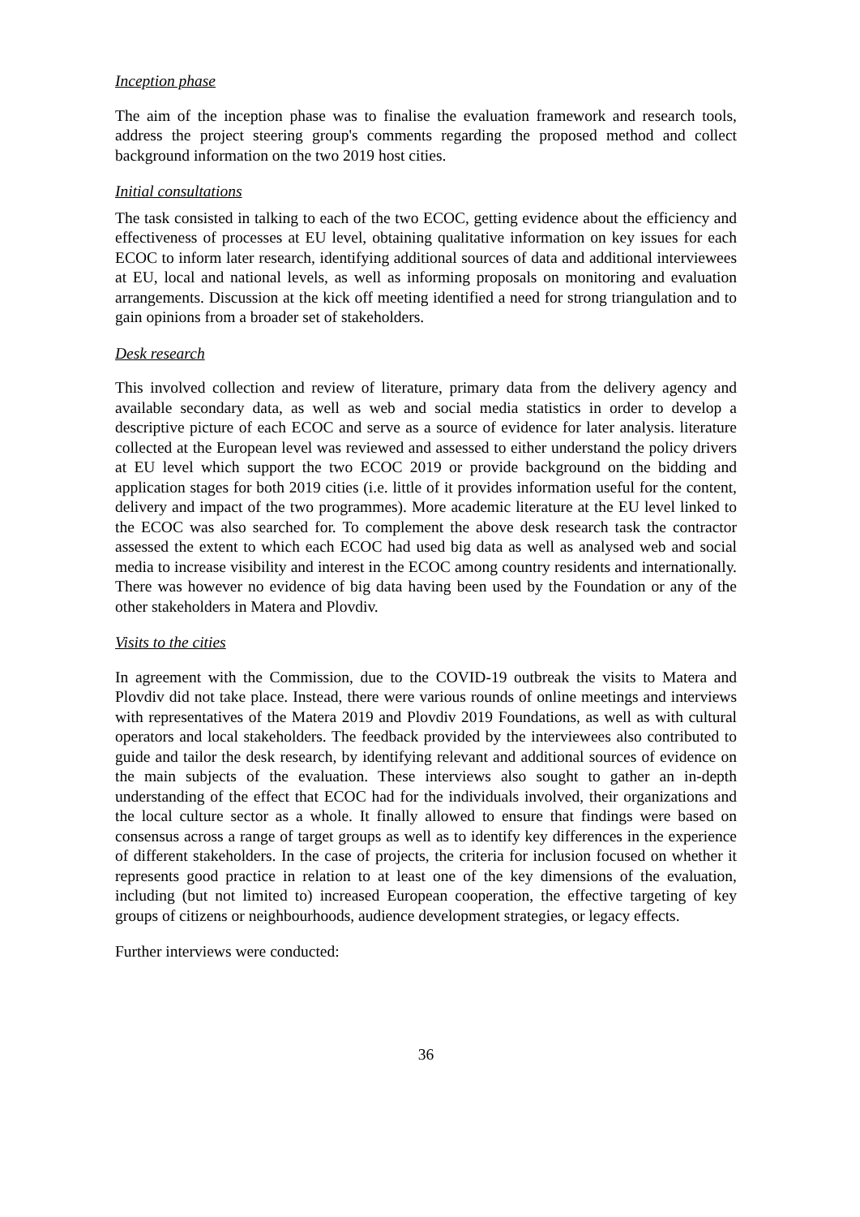Inception phase
The aim of the inception phase was to finalise the evaluation framework and research tools, address the project steering group's comments regarding the proposed method and collect background information on the two 2019 host cities.
Initial consultations
The task consisted in talking to each of the two ECOC, getting evidence about the efficiency and effectiveness of processes at EU level, obtaining qualitative information on key issues for each ECOC to inform later research, identifying additional sources of data and additional interviewees at EU, local and national levels, as well as informing proposals on monitoring and evaluation arrangements. Discussion at the kick off meeting identified a need for strong triangulation and to gain opinions from a broader set of stakeholders.
Desk research
This involved collection and review of literature, primary data from the delivery agency and available secondary data, as well as web and social media statistics in order to develop a descriptive picture of each ECOC and serve as a source of evidence for later analysis. literature collected at the European level was reviewed and assessed to either understand the policy drivers at EU level which support the two ECOC 2019 or provide background on the bidding and application stages for both 2019 cities (i.e. little of it provides information useful for the content, delivery and impact of the two programmes). More academic literature at the EU level linked to the ECOC was also searched for. To complement the above desk research task the contractor assessed the extent to which each ECOC had used big data as well as analysed web and social media to increase visibility and interest in the ECOC among country residents and internationally. There was however no evidence of big data having been used by the Foundation or any of the other stakeholders in Matera and Plovdiv.
Visits to the cities
In agreement with the Commission, due to the COVID-19 outbreak the visits to Matera and Plovdiv did not take place. Instead, there were various rounds of online meetings and interviews with representatives of the Matera 2019 and Plovdiv 2019 Foundations, as well as with cultural operators and local stakeholders. The feedback provided by the interviewees also contributed to guide and tailor the desk research, by identifying relevant and additional sources of evidence on the main subjects of the evaluation. These interviews also sought to gather an in-depth understanding of the effect that ECOC had for the individuals involved, their organizations and the local culture sector as a whole. It finally allowed to ensure that findings were based on consensus across a range of target groups as well as to identify key differences in the experience of different stakeholders. In the case of projects, the criteria for inclusion focused on whether it represents good practice in relation to at least one of the key dimensions of the evaluation, including (but not limited to) increased European cooperation, the effective targeting of key groups of citizens or neighbourhoods, audience development strategies, or legacy effects.
Further interviews were conducted:
36